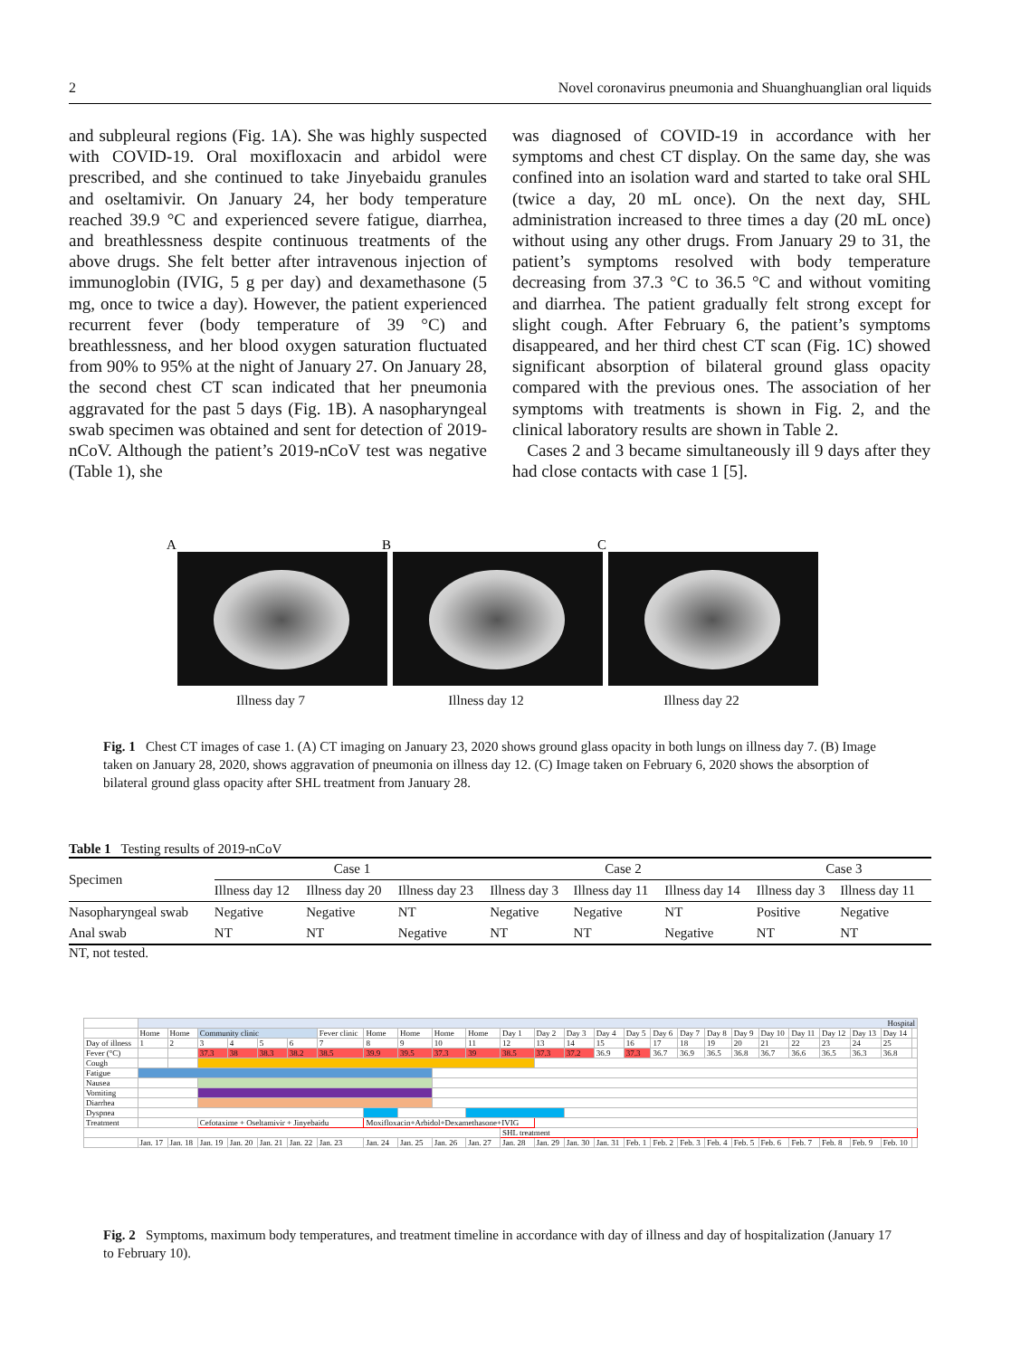2 Novel coronavirus pneumonia and Shuanghuanglian oral liquids
and subpleural regions (Fig. 1A). She was highly suspected with COVID-19. Oral moxifloxacin and arbidol were prescribed, and she continued to take Jinyebaidu granules and oseltamivir. On January 24, her body temperature reached 39.9 °C and experienced severe fatigue, diarrhea, and breathlessness despite continuous treatments of the above drugs. She felt better after intravenous injection of immunoglobin (IVIG, 5 g per day) and dexamethasone (5 mg, once to twice a day). However, the patient experienced recurrent fever (body temperature of 39 °C) and breathlessness, and her blood oxygen saturation fluctuated from 90% to 95% at the night of January 27. On January 28, the second chest CT scan indicated that her pneumonia aggravated for the past 5 days (Fig. 1B). A nasopharyngeal swab specimen was obtained and sent for detection of 2019-nCoV. Although the patient’s 2019-nCoV test was negative (Table 1), she
was diagnosed of COVID-19 in accordance with her symptoms and chest CT display. On the same day, she was confined into an isolation ward and started to take oral SHL (twice a day, 20 mL once). On the next day, SHL administration increased to three times a day (20 mL once) without using any other drugs. From January 29 to 31, the patient’s symptoms resolved with body temperature decreasing from 37.3 °C to 36.5 °C and without vomiting and diarrhea. The patient gradually felt strong except for slight cough. After February 6, the patient’s symptoms disappeared, and her third chest CT scan (Fig. 1C) showed significant absorption of bilateral ground glass opacity compared with the previous ones. The association of her symptoms with treatments is shown in Fig. 2, and the clinical laboratory results are shown in Table 2.
Cases 2 and 3 became simultaneously ill 9 days after they had close contacts with case 1 [5].
A
B
C
Illness day 7 Illness day 12 Illness day 22
Fig. 1 Chest CT images of case 1. (A) CT imaging on January 23, 2020 shows ground glass opacity in both lungs on illness day 7. (B) Image taken on January 28, 2020, shows aggravation of pneumonia on illness day 12. (C) Image taken on February 6, 2020 shows the absorption of bilateral ground glass opacity after SHL treatment from January 28.
Table 1 Testing results of 2019-nCoV
| Specimen | Case 1 | | | Case 2 | | | Case 3 | |
| --- | --- | --- | --- | --- | --- | --- | --- | --- |
| | Illness day 12 | Illness day 20 | Illness day 23 | Illness day 3 | Illness day 11 | Illness day 14 | Illness day 3 | Illness day 11 |
| Nasopharyngeal swab | Negative | Negative | NT | Negative | Negative | NT | Positive | Negative |
| Anal swab | NT | NT | Negative | NT | NT | Negative | NT | NT |
NT, not tested.
| | Hospital | | | | | | | | | | | | | | | | | | | | | | | | | |
| | Home | Home | Community clinic | | | | Fever clinic | Home | Home | Home | Home | Day 1 | Day 2 | Day 3 | Day 4 | Day 5 | Day 6 | Day 7 | Day 8 | Day 9 | Day 10 | Day 11 | Day 12 | Day 13 | Day 14 | |
| Day of illness | 1 | 2 | 3 | 4 | 5 | 6 | 7 | 8 | 9 | 10 | 11 | 12 | 13 | 14 | 15 | 16 | 17 | 18 | 19 | 20 | 21 | 22 | 23 | 24 | 25 | |
| Fever (°C) | | | 37.3 | 38 | 38.3 | 38.2 | 38.5 | 39.9 | 39.5 | 37.3 | 39 | 38.5 | 37.3 | 37.2 | 36.9 | 37.3 | 36.7 | 36.9 | 36.5 | 36.8 | 36.7 | 36.6 | 36.5 | 36.3 | 36.8 | |
| Cough | | | | | | | | | | | | | | | | | | | | | | | | | | |
| Fatigue | | | | | | | | | | | | | | | | | | | | | | | | | | |
| Nausea | | | | | | | | | | | | | | | | | | | | | | | | | | |
| Vomiting | | | | | | | | | | | | | | | | | | | | | | | | | | |
| Diarrhea | | | | | | | | | | | | | | | | | | | | | | | | | | |
| Dyspnea | | | | | | | | | | | | | | | | | | | | | | | | | | |
| Treatment | | | Cefotaxime + Oseltamivir + Jinyebaidu | | | | | Moxifloxacin+Arbidol+Dexamethasone+IVIG | | | | | | | | | | | | | | | | | | |
| | | | | | | | | | | | | SHL treatment | | | | | | | | | | | | | | |
| | Jan. 17 | Jan. 18 | Jan. 19 | Jan. 20 | Jan. 21 | Jan. 22 | Jan. 23 | Jan. 24 | Jan. 25 | Jan. 26 | Jan. 27 | Jan. 28 | Jan. 29 | Jan. 30 | Jan. 31 | Feb. 1 | Feb. 2 | Feb. 3 | Feb. 4 | Feb. 5 | Feb. 6 | Feb. 7 | Feb. 8 | Feb. 9 | Feb. 10 | |
Fig. 2 Symptoms, maximum body temperatures, and treatment timeline in accordance with day of illness and day of hospitalization (January 17 to February 10).